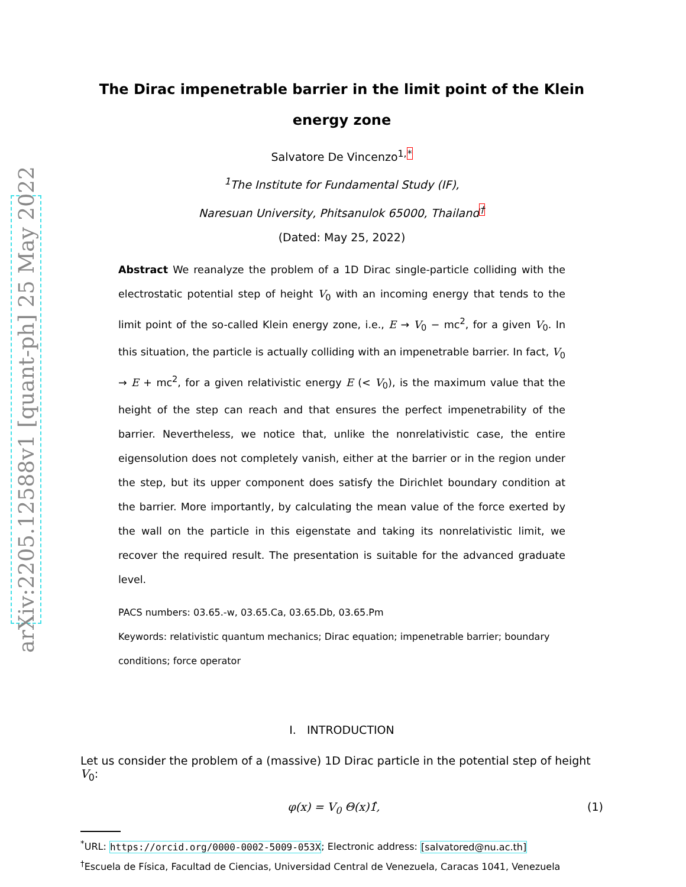arXiv:2205.12588v1 [quant-ph] 25 May 2022
The Dirac impenetrable barrier in the limit point of the Klein energy zone
Salvatore De Vincenzo<sup>1,*</sup>
<sup>1</sup> The Institute for Fundamental Study (IF),
Naresuan University, Phitsanulok 65000, Thailand<sup>†</sup>
(Dated: May 25, 2022)
Abstract We reanalyze the problem of a 1D Dirac single-particle colliding with the electrostatic potential step of height V<sub>0</sub> with an incoming energy that tends to the limit point of the so-called Klein energy zone, i.e., E → V<sub>0</sub> − mc<sup>2</sup>, for a given V<sub>0</sub>. In this situation, the particle is actually colliding with an impenetrable barrier. In fact, V<sub>0</sub> → E + mc<sup>2</sup>, for a given relativistic energy E (< V<sub>0</sub>), is the maximum value that the height of the step can reach and that ensures the perfect impenetrability of the barrier. Nevertheless, we notice that, unlike the nonrelativistic case, the entire eigensolution does not completely vanish, either at the barrier or in the region under the step, but its upper component does satisfy the Dirichlet boundary condition at the barrier. More importantly, by calculating the mean value of the force exerted by the wall on the particle in this eigenstate and taking its nonrelativistic limit, we recover the required result. The presentation is suitable for the advanced graduate level.
PACS numbers: 03.65.-w, 03.65.Ca, 03.65.Db, 03.65.Pm
Keywords: relativistic quantum mechanics; Dirac equation; impenetrable barrier; boundary conditions; force operator
I. INTRODUCTION
Let us consider the problem of a (massive) 1D Dirac particle in the potential step of height V<sub>0</sub>:
φ(x) = V<sub>0</sub> Θ(x)1̂, (1)
<sup>*</sup> URL: https://orcid.org/0000-0002-5009-053X; Electronic address: [salvatored@nu.ac.th]
<sup>†</sup> Escuela de Física, Facultad de Ciencias, Universidad Central de Venezuela, Caracas 1041, Venezuela